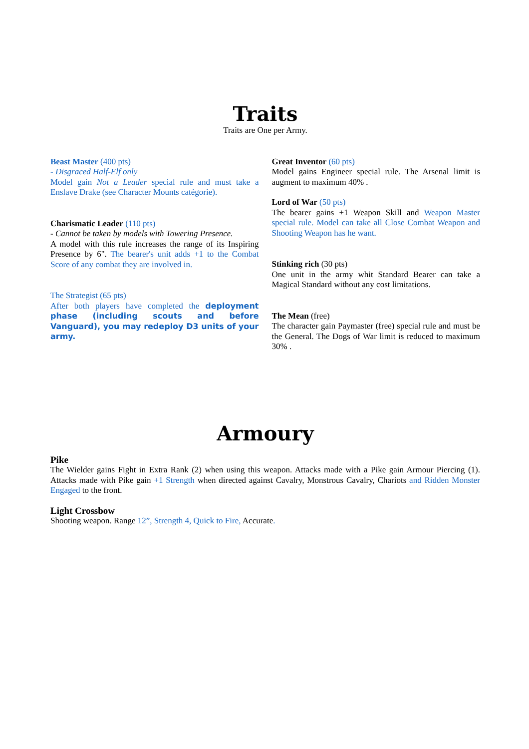Traits
Traits are One per Army.
Beast Master (400 pts)
- Disgraced Half-Elf only
Model gain Not a Leader special rule and must take a Enslave Drake (see Character Mounts catégorie).
Charismatic Leader (110 pts)
- Cannot be taken by models with Towering Presence.
A model with this rule increases the range of its Inspiring Presence by 6". The bearer's unit adds +1 to the Combat Score of any combat they are involved in.
The Strategist (65 pts)
After both players have completed the deployment phase (including scouts and before Vanguard), you may redeploy D3 units of your army.
Great Inventor (60 pts)
Model gains Engineer special rule. The Arsenal limit is augment to maximum 40% .
Lord of War (50 pts)
The bearer gains +1 Weapon Skill and Weapon Master special rule. Model can take all Close Combat Weapon and Shooting Weapon has he want.
Stinking rich (30 pts)
One unit in the army whit Standard Bearer can take a Magical Standard without any cost limitations.
The Mean (free)
The character gain Paymaster (free) special rule and must be the General. The Dogs of War limit is reduced to maximum 30% .
Armoury
Pike
The Wielder gains Fight in Extra Rank (2) when using this weapon. Attacks made with a Pike gain Armour Piercing (1). Attacks made with Pike gain +1 Strength when directed against Cavalry, Monstrous Cavalry, Chariots and Ridden Monster Engaged to the front.
Light Crossbow
Shooting weapon. Range 12”, Strength 4, Quick to Fire, Accurate.